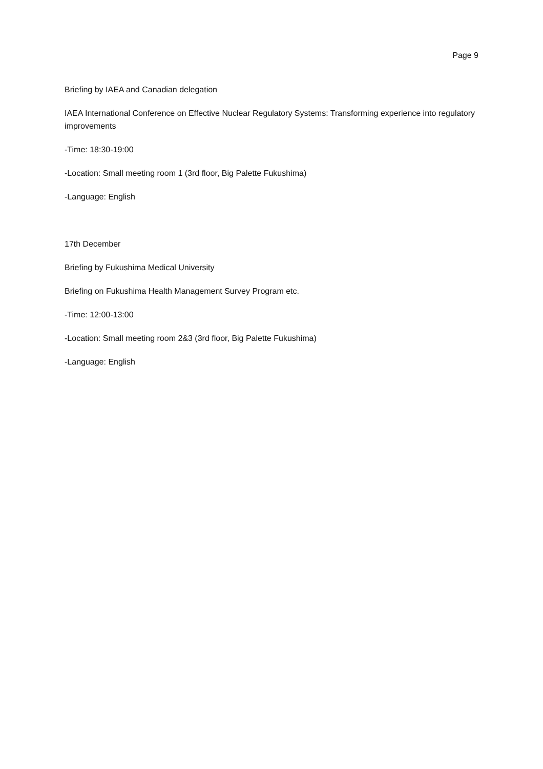Page 9
Briefing by IAEA and Canadian delegation
IAEA International Conference on Effective Nuclear Regulatory Systems: Transforming experience into regulatory improvements
-Time: 18:30-19:00
-Location: Small meeting room 1 (3rd floor, Big Palette Fukushima)
-Language: English
17th December
Briefing by Fukushima Medical University
Briefing on Fukushima Health Management Survey Program etc.
-Time: 12:00-13:00
-Location: Small meeting room 2&3 (3rd floor, Big Palette Fukushima)
-Language: English